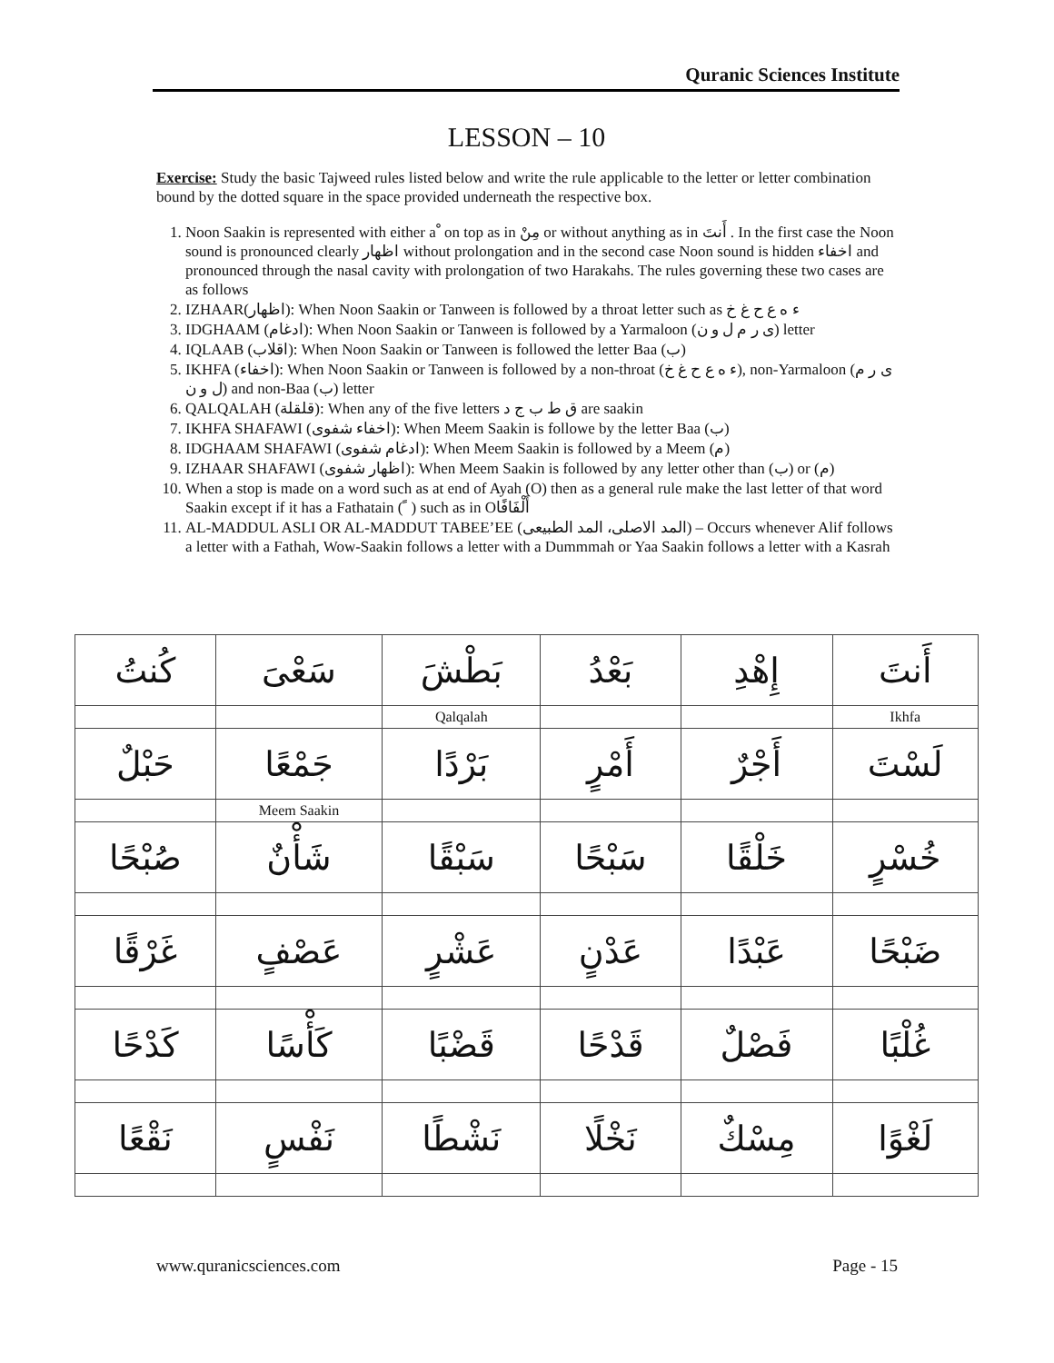Quranic Sciences Institute
LESSON – 10
Exercise: Study the basic Tajweed rules listed below and write the rule applicable to the letter or letter combination bound by the dotted square in the space provided underneath the respective box.
1. Noon Saakin is represented with either a ْ on top as in مِنْ or without anything as in أَنتَ . In the first case the Noon sound is pronounced clearly اظهار without prolongation and in the second case Noon sound is hidden اخفاء and pronounced through the nasal cavity with prolongation of two Harakahs. The rules governing these two cases are as follows
2. IZHAAR(اظهار): When Noon Saakin or Tanween is followed by a throat letter such as ء ه ع ح غ خ
3. IDGHAAM (ادغام): When Noon Saakin or Tanween is followed by a Yarmaloon (ى ر م ل و ن) letter
4. IQLAAB (اقلاب): When Noon Saakin or Tanween is followed the letter Baa (ب)
5. IKHFA (اخفاء): When Noon Saakin or Tanween is followed by a non-throat (ء ه ع ح غ خ), non-Yarmaloon (ى ر م ل و ن) and non-Baa (ب) letter
6. QALQALAH (قلقلة): When any of the five letters ق ط ب ج د are saakin
7. IKHFA SHAFAWI (اخفاء شفوى): When Meem Saakin is followe by the letter Baa (ب)
8. IDGHAAM SHAFAWI (ادغام شفوى): When Meem Saakin is followed by a Meem (م)
9. IZHAAR SHAFAWI (اظهار شفوى): When Meem Saakin is followed by any letter other than (ب) or (م)
10. When a stop is made on a word such as at end of Ayah (O) then as a general rule make the last letter of that word Saakin except if it has a Fathatain ( ً ) such as in Oأَلْفَافًا
11. AL-MADDUL ASLI OR AL-MADDUT TABEE’EE (المد الاصلى، المد الطبيعى) – Occurs whenever Alif follows a letter with a Fathah, Wow-Saakin follows a letter with a Dummmah or Yaa Saakin follows a letter with a Kasrah
| كُنتُ | سَعْىَ | بَطْشَ | بَعْدُ | إِهْدِ | أَنتَ |
| | | Qalqalah | | | Ikhfa |
| حَبْلٌ | جَمْعًا | بَرْدًا | أَمْرٍ | أَجْرٌ | لَسْتَ |
| | Meem Saakin | | | | |
| صُبْحًا | شَأْنٌ | سَبْقًا | سَبْحًا | خَلْقًا | خُسْرٍ |
| غَرْقًا | عَصْفٍ | عَشْرٍ | عَدْنٍ | عَبْدًا | ضَبْحًا |
| كَدْحًا | كَأْسًا | قَضْبًا | قَدْحًا | فَصْلٌ | غُلْبًا |
| نَقْعًا | نَفْسٍ | نَشْطًا | نَخْلًا | مِسْكٌ | لَغْوًا |
www.quranicsciences.com Page - 15